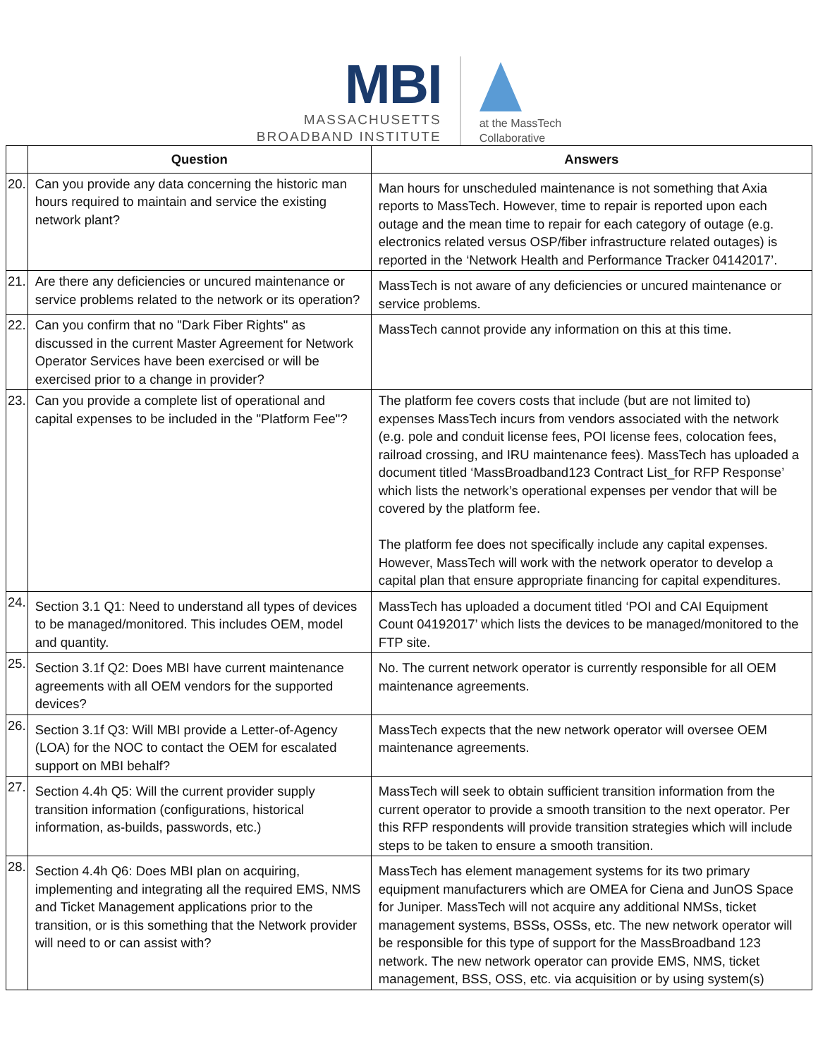MBI
MASSACHUSETTS
BROADBAND INSTITUTE
at the MassTech
Collaborative
| | Question | Answers |
| --- | --- | --- |
| 20. | Can you provide any data concerning the historic man hours required to maintain and service the existing network plant? | Man hours for unscheduled maintenance is not something that Axia reports to MassTech. However, time to repair is reported upon each outage and the mean time to repair for each category of outage (e.g. electronics related versus OSP/fiber infrastructure related outages) is reported in the ‘Network Health and Performance Tracker 04142017’. |
| 21. | Are there any deficiencies or uncured maintenance or service problems related to the network or its operation? | MassTech is not aware of any deficiencies or uncured maintenance or service problems. |
| 22. | Can you confirm that no "Dark Fiber Rights" as discussed in the current Master Agreement for Network Operator Services have been exercised or will be exercised prior to a change in provider? | MassTech cannot provide any information on this at this time. |
| 23. | Can you provide a complete list of operational and capital expenses to be included in the "Platform Fee"? | The platform fee covers costs that include (but are not limited to) expenses MassTech incurs from vendors associated with the network (e.g. pole and conduit license fees, POI license fees, colocation fees, railroad crossing, and IRU maintenance fees). MassTech has uploaded a document titled ‘MassBroadband123 Contract List_for RFP Response’ which lists the network’s operational expenses per vendor that will be covered by the platform fee. The platform fee does not specifically include any capital expenses. However, MassTech will work with the network operator to develop a capital plan that ensure appropriate financing for capital expenditures. |
| 24. | Section 3.1 Q1: Need to understand all types of devices to be managed/monitored. This includes OEM, model and quantity. | MassTech has uploaded a document titled ‘POI and CAI Equipment Count 04192017’ which lists the devices to be managed/monitored to the FTP site. |
| 25. | Section 3.1f Q2: Does MBI have current maintenance agreements with all OEM vendors for the supported devices? | No. The current network operator is currently responsible for all OEM maintenance agreements. |
| 26. | Section 3.1f Q3: Will MBI provide a Letter-of-Agency (LOA) for the NOC to contact the OEM for escalated support on MBI behalf? | MassTech expects that the new network operator will oversee OEM maintenance agreements. |
| 27. | Section 4.4h Q5: Will the current provider supply transition information (configurations, historical information, as-builds, passwords, etc.) | MassTech will seek to obtain sufficient transition information from the current operator to provide a smooth transition to the next operator. Per this RFP respondents will provide transition strategies which will include steps to be taken to ensure a smooth transition. |
| 28. | Section 4.4h Q6: Does MBI plan on acquiring, implementing and integrating all the required EMS, NMS and Ticket Management applications prior to the transition, or is this something that the Network provider will need to or can assist with? | MassTech has element management systems for its two primary equipment manufacturers which are OMEA for Ciena and JunOS Space for Juniper. MassTech will not acquire any additional NMSs, ticket management systems, BSSs, OSSs, etc. The new network operator will be responsible for this type of support for the MassBroadband 123 network. The new network operator can provide EMS, NMS, ticket management, BSS, OSS, etc. via acquisition or by using system(s) |